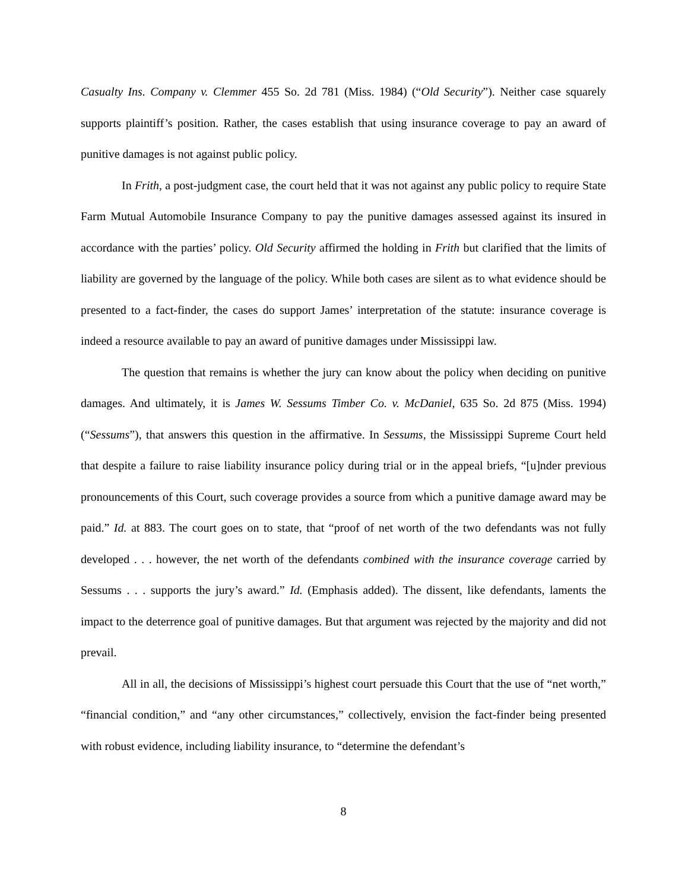Casualty Ins. Company v. Clemmer 455 So. 2d 781 (Miss. 1984) (“Old Security”). Neither case squarely supports plaintiff’s position. Rather, the cases establish that using insurance coverage to pay an award of punitive damages is not against public policy.
In Frith, a post-judgment case, the court held that it was not against any public policy to require State Farm Mutual Automobile Insurance Company to pay the punitive damages assessed against its insured in accordance with the parties’ policy. Old Security affirmed the holding in Frith but clarified that the limits of liability are governed by the language of the policy. While both cases are silent as to what evidence should be presented to a fact-finder, the cases do support James’ interpretation of the statute: insurance coverage is indeed a resource available to pay an award of punitive damages under Mississippi law.
The question that remains is whether the jury can know about the policy when deciding on punitive damages. And ultimately, it is James W. Sessums Timber Co. v. McDaniel, 635 So. 2d 875 (Miss. 1994) (“Sessums”), that answers this question in the affirmative. In Sessums, the Mississippi Supreme Court held that despite a failure to raise liability insurance policy during trial or in the appeal briefs, “[u]nder previous pronouncements of this Court, such coverage provides a source from which a punitive damage award may be paid.” Id. at 883. The court goes on to state, that “proof of net worth of the two defendants was not fully developed . . . however, the net worth of the defendants combined with the insurance coverage carried by Sessums . . . supports the jury’s award.” Id. (Emphasis added). The dissent, like defendants, laments the impact to the deterrence goal of punitive damages. But that argument was rejected by the majority and did not prevail.
All in all, the decisions of Mississippi’s highest court persuade this Court that the use of “net worth,” “financial condition,” and “any other circumstances,” collectively, envision the fact-finder being presented with robust evidence, including liability insurance, to “determine the defendant’s
8